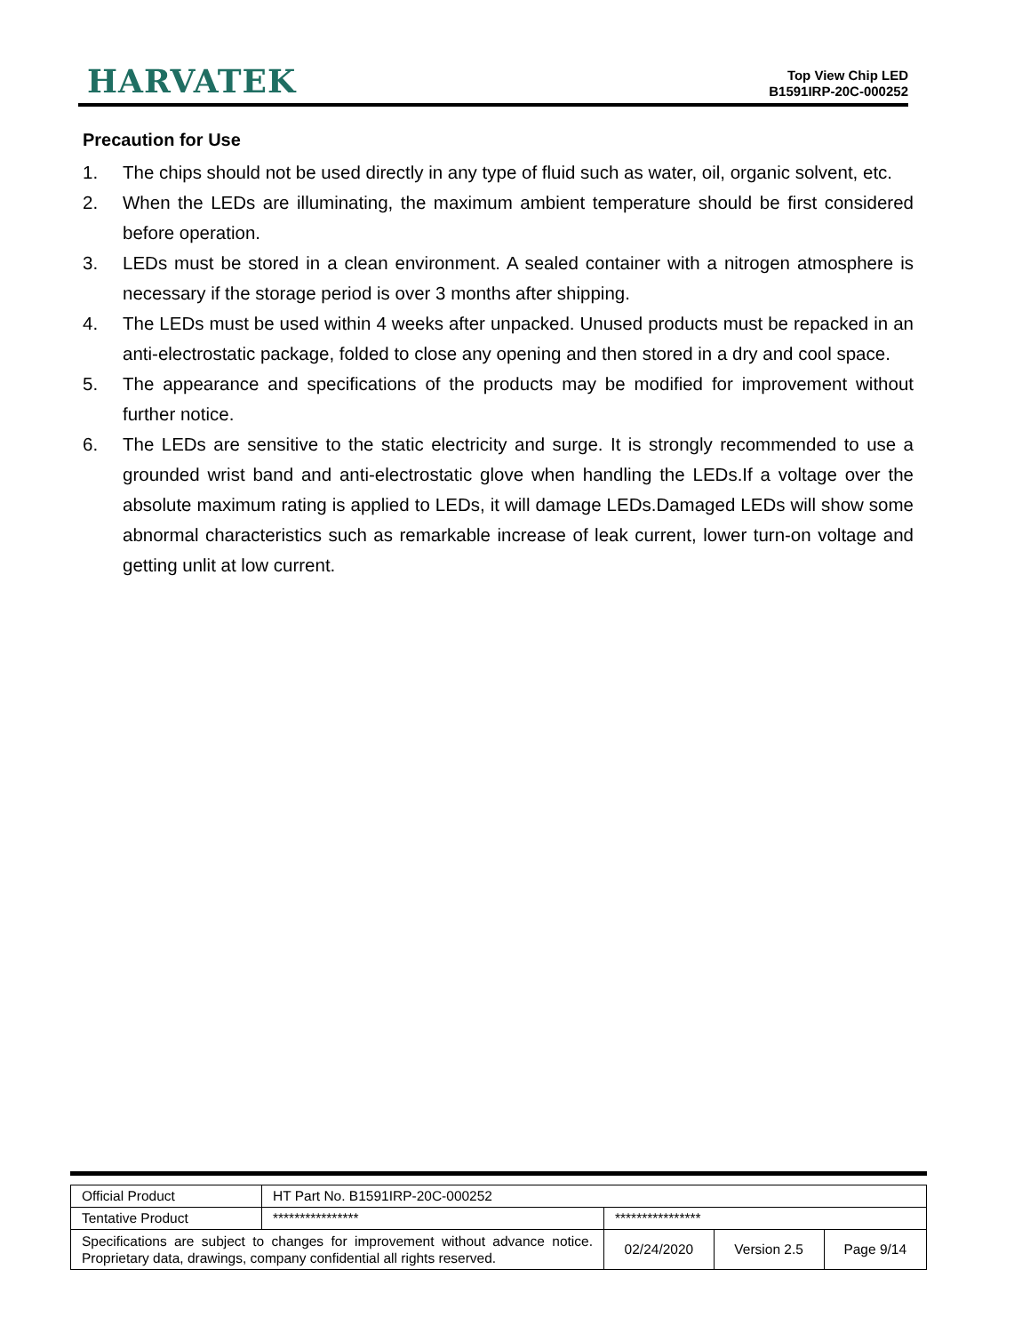HARVATEK
Top View Chip LED
B1591IRP-20C-000252
Precaution for Use
1. The chips should not be used directly in any type of fluid such as water, oil, organic solvent, etc.
2. When the LEDs are illuminating, the maximum ambient temperature should be first considered before operation.
3. LEDs must be stored in a clean environment. A sealed container with a nitrogen atmosphere is necessary if the storage period is over 3 months after shipping.
4. The LEDs must be used within 4 weeks after unpacked. Unused products must be repacked in an anti-electrostatic package, folded to close any opening and then stored in a dry and cool space.
5. The appearance and specifications of the products may be modified for improvement without further notice.
6. The LEDs are sensitive to the static electricity and surge. It is strongly recommended to use a grounded wrist band and anti-electrostatic glove when handling the LEDs.If a voltage over the absolute maximum rating is applied to LEDs, it will damage LEDs.Damaged LEDs will show some abnormal characteristics such as remarkable increase of leak current, lower turn-on voltage and getting unlit at low current.
| Official Product | HT Part No. B1591IRP-20C-000252 | | | |
| Tentative Product | **************** | **************** | | |
| Specifications are subject to changes for improvement without advance notice. Proprietary data, drawings, company confidential all rights reserved. | | 02/24/2020 | Version 2.5 | Page 9/14 |